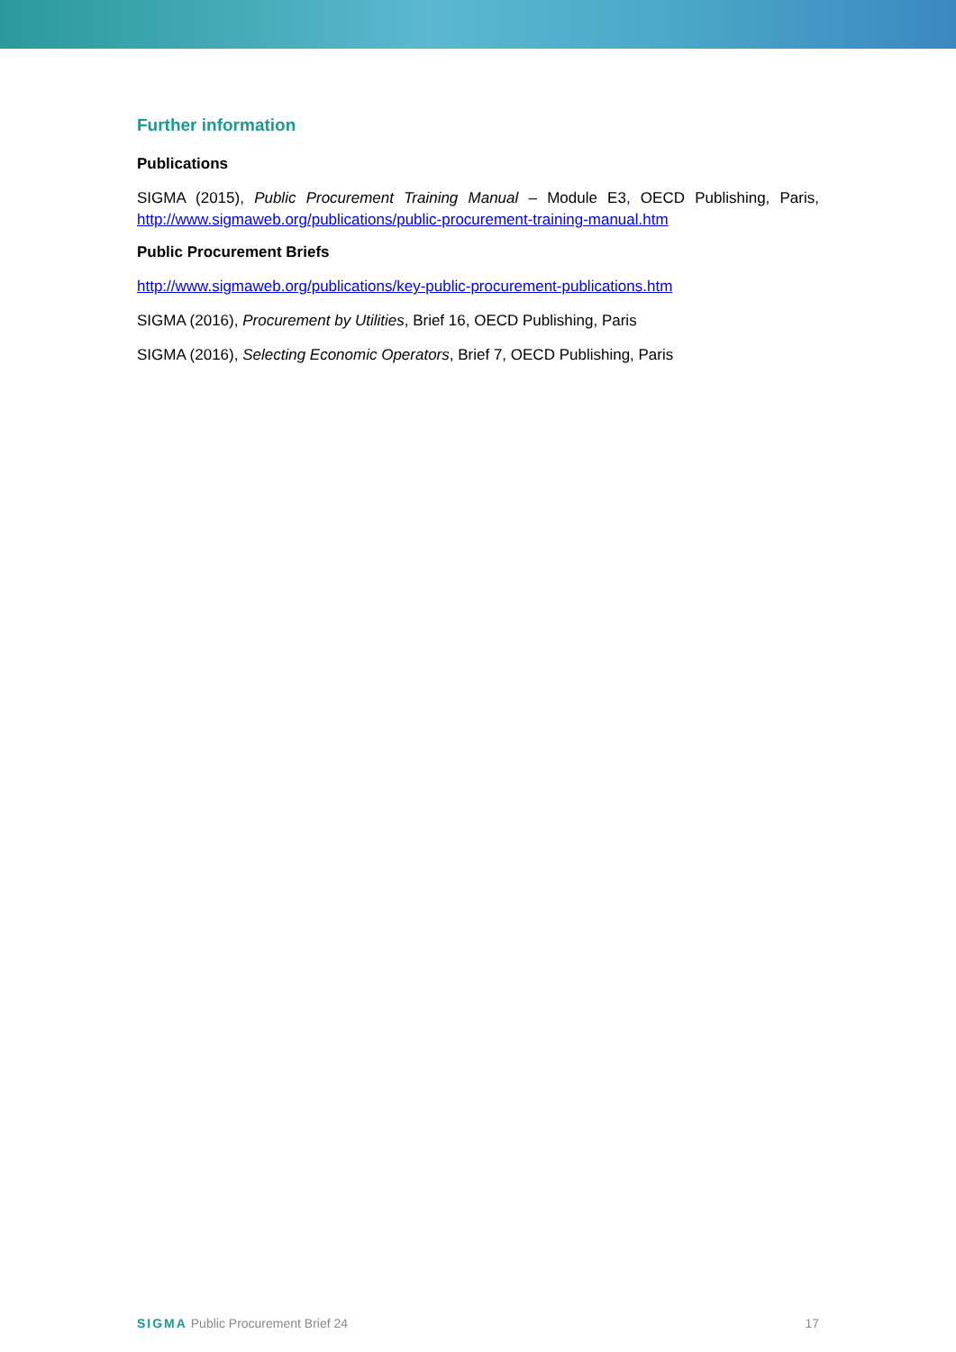Further information
Publications
SIGMA (2015), Public Procurement Training Manual – Module E3, OECD Publishing, Paris, http://www.sigmaweb.org/publications/public-procurement-training-manual.htm
Public Procurement Briefs
http://www.sigmaweb.org/publications/key-public-procurement-publications.htm
SIGMA (2016), Procurement by Utilities, Brief 16, OECD Publishing, Paris
SIGMA (2016), Selecting Economic Operators, Brief 7, OECD Publishing, Paris
SIGMA Public Procurement Brief 24 17